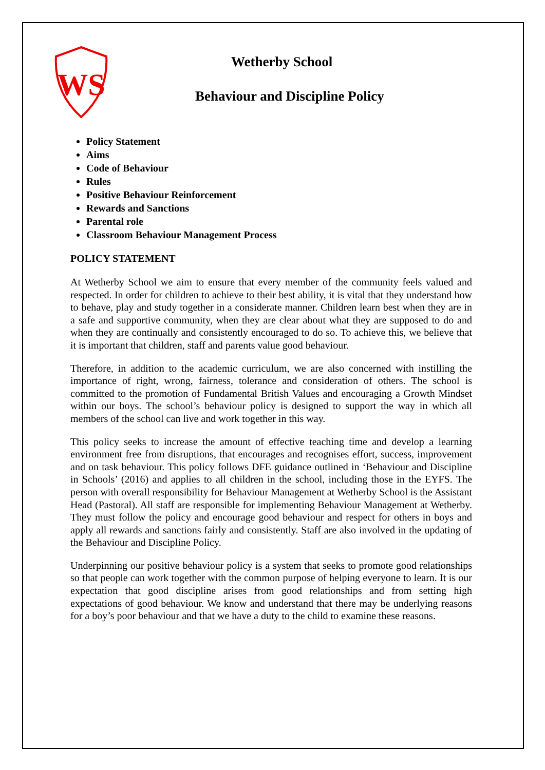WS
Wetherby School
Behaviour and Discipline Policy
Policy Statement
Aims
Code of Behaviour
Rules
Positive Behaviour Reinforcement
Rewards and Sanctions
Parental role
Classroom Behaviour Management Process
POLICY STATEMENT
At Wetherby School we aim to ensure that every member of the community feels valued and respected. In order for children to achieve to their best ability, it is vital that they understand how to behave, play and study together in a considerate manner. Children learn best when they are in a safe and supportive community, when they are clear about what they are supposed to do and when they are continually and consistently encouraged to do so. To achieve this, we believe that it is important that children, staff and parents value good behaviour.
Therefore, in addition to the academic curriculum, we are also concerned with instilling the importance of right, wrong, fairness, tolerance and consideration of others. The school is committed to the promotion of Fundamental British Values and encouraging a Growth Mindset within our boys. The school’s behaviour policy is designed to support the way in which all members of the school can live and work together in this way.
This policy seeks to increase the amount of effective teaching time and develop a learning environment free from disruptions, that encourages and recognises effort, success, improvement and on task behaviour. This policy follows DFE guidance outlined in ‘Behaviour and Discipline in Schools’ (2016) and applies to all children in the school, including those in the EYFS. The person with overall responsibility for Behaviour Management at Wetherby School is the Assistant Head (Pastoral). All staff are responsible for implementing Behaviour Management at Wetherby. They must follow the policy and encourage good behaviour and respect for others in boys and apply all rewards and sanctions fairly and consistently. Staff are also involved in the updating of the Behaviour and Discipline Policy.
Underpinning our positive behaviour policy is a system that seeks to promote good relationships so that people can work together with the common purpose of helping everyone to learn. It is our expectation that good discipline arises from good relationships and from setting high expectations of good behaviour. We know and understand that there may be underlying reasons for a boy’s poor behaviour and that we have a duty to the child to examine these reasons.